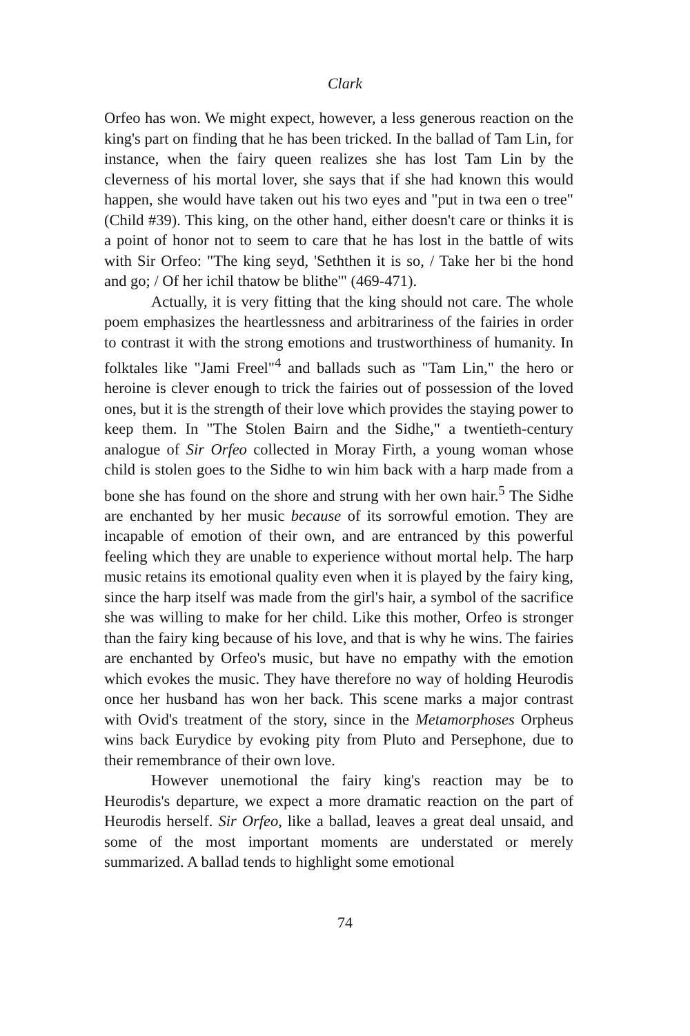Clark
Orfeo has won. We might expect, however, a less generous reaction on the king's part on finding that he has been tricked. In the ballad of Tam Lin, for instance, when the fairy queen realizes she has lost Tam Lin by the cleverness of his mortal lover, she says that if she had known this would happen, she would have taken out his two eyes and "put in twa een o tree" (Child #39). This king, on the other hand, either doesn't care or thinks it is a point of honor not to seem to care that he has lost in the battle of wits with Sir Orfeo: "The king seyd, 'Seththen it is so, / Take her bi the hond and go; / Of her ichil thatow be blithe'" (469-471).
Actually, it is very fitting that the king should not care. The whole poem emphasizes the heartlessness and arbitrariness of the fairies in order to contrast it with the strong emotions and trustworthiness of humanity. In folktales like "Jami Freel"<sup>4</sup> and ballads such as "Tam Lin," the hero or heroine is clever enough to trick the fairies out of possession of the loved ones, but it is the strength of their love which provides the staying power to keep them. In "The Stolen Bairn and the Sidhe," a twentieth-century analogue of Sir Orfeo collected in Moray Firth, a young woman whose child is stolen goes to the Sidhe to win him back with a harp made from a bone she has found on the shore and strung with her own hair.<sup>5</sup> The Sidhe are enchanted by her music because of its sorrowful emotion. They are incapable of emotion of their own, and are entranced by this powerful feeling which they are unable to experience without mortal help. The harp music retains its emotional quality even when it is played by the fairy king, since the harp itself was made from the girl's hair, a symbol of the sacrifice she was willing to make for her child. Like this mother, Orfeo is stronger than the fairy king because of his love, and that is why he wins. The fairies are enchanted by Orfeo's music, but have no empathy with the emotion which evokes the music. They have therefore no way of holding Heurodis once her husband has won her back. This scene marks a major contrast with Ovid's treatment of the story, since in the Metamorphoses Orpheus wins back Eurydice by evoking pity from Pluto and Persephone, due to their remembrance of their own love.
However unemotional the fairy king's reaction may be to Heurodis's departure, we expect a more dramatic reaction on the part of Heurodis herself. Sir Orfeo, like a ballad, leaves a great deal unsaid, and some of the most important moments are understated or merely summarized. A ballad tends to highlight some emotional
74